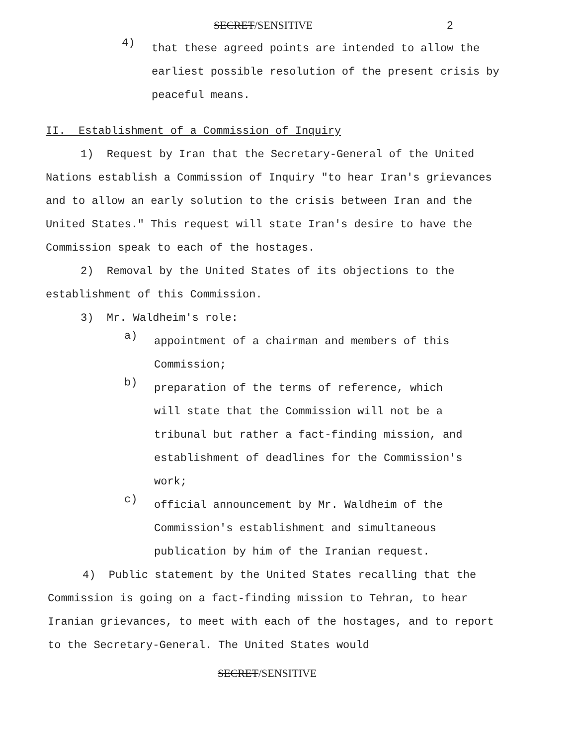SECRET/SENSITIVE 2
4)
that these agreed points are intended to allow the earliest possible resolution of the present crisis by peaceful means.
II. Establishment of a Commission of Inquiry
1) Request by Iran that the Secretary-General of the United Nations establish a Commission of Inquiry "to hear Iran's grievances and to allow an early solution to the crisis between Iran and the United States." This request will state Iran's desire to have the Commission speak to each of the hostages.
2) Removal by the United States of its objections to the establishment of this Commission.
3) Mr. Waldheim's role:
a)
appointment of a chairman and members of this Commission;
b)
preparation of the terms of reference, which will state that the Commission will not be a tribunal but rather a fact-finding mission, and establishment of deadlines for the Commission's work;
c)
official announcement by Mr. Waldheim of the Commission's establishment and simultaneous publication by him of the Iranian request.
4) Public statement by the United States recalling that the Commission is going on a fact-finding mission to Tehran, to hear Iranian grievances, to meet with each of the hostages, and to report to the Secretary-General. The United States would
SECRET/SENSITIVE